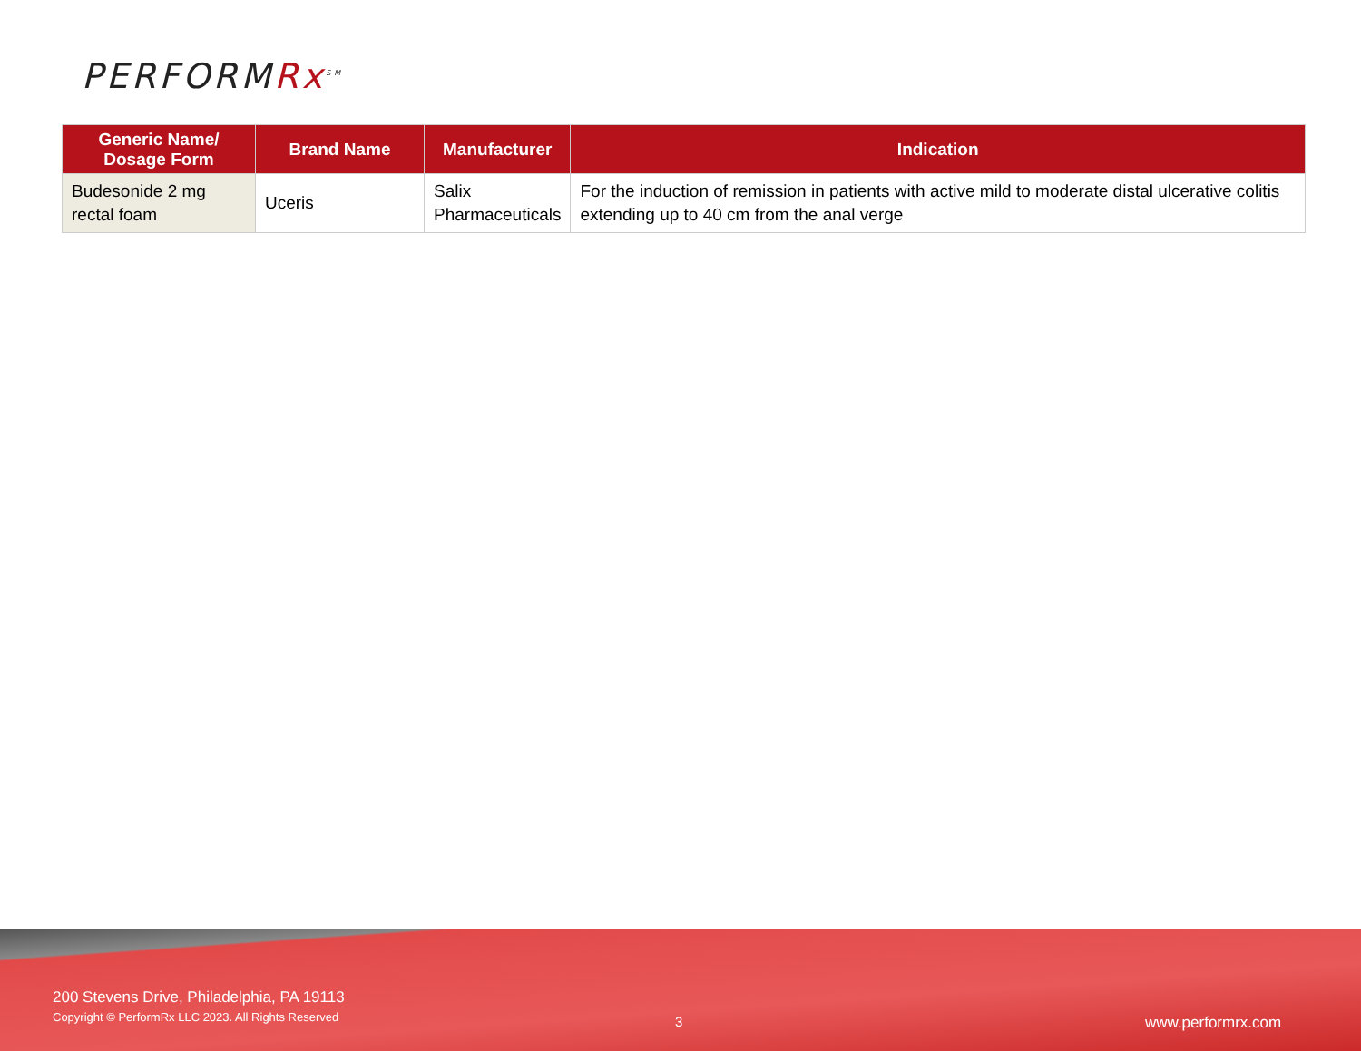PERFORMRx<sup>SM</sup>
| Generic Name/ Dosage Form | Brand Name | Manufacturer | Indication |
| --- | --- | --- | --- |
| Budesonide 2 mg rectal foam | Uceris | Salix Pharmaceuticals | For the induction of remission in patients with active mild to moderate distal ulcerative colitis extending up to 40 cm from the anal verge |
200 Stevens Drive, Philadelphia, PA 19113
Copyright © PerformRx LLC 2023. All Rights Reserved
3 www.performrx.com